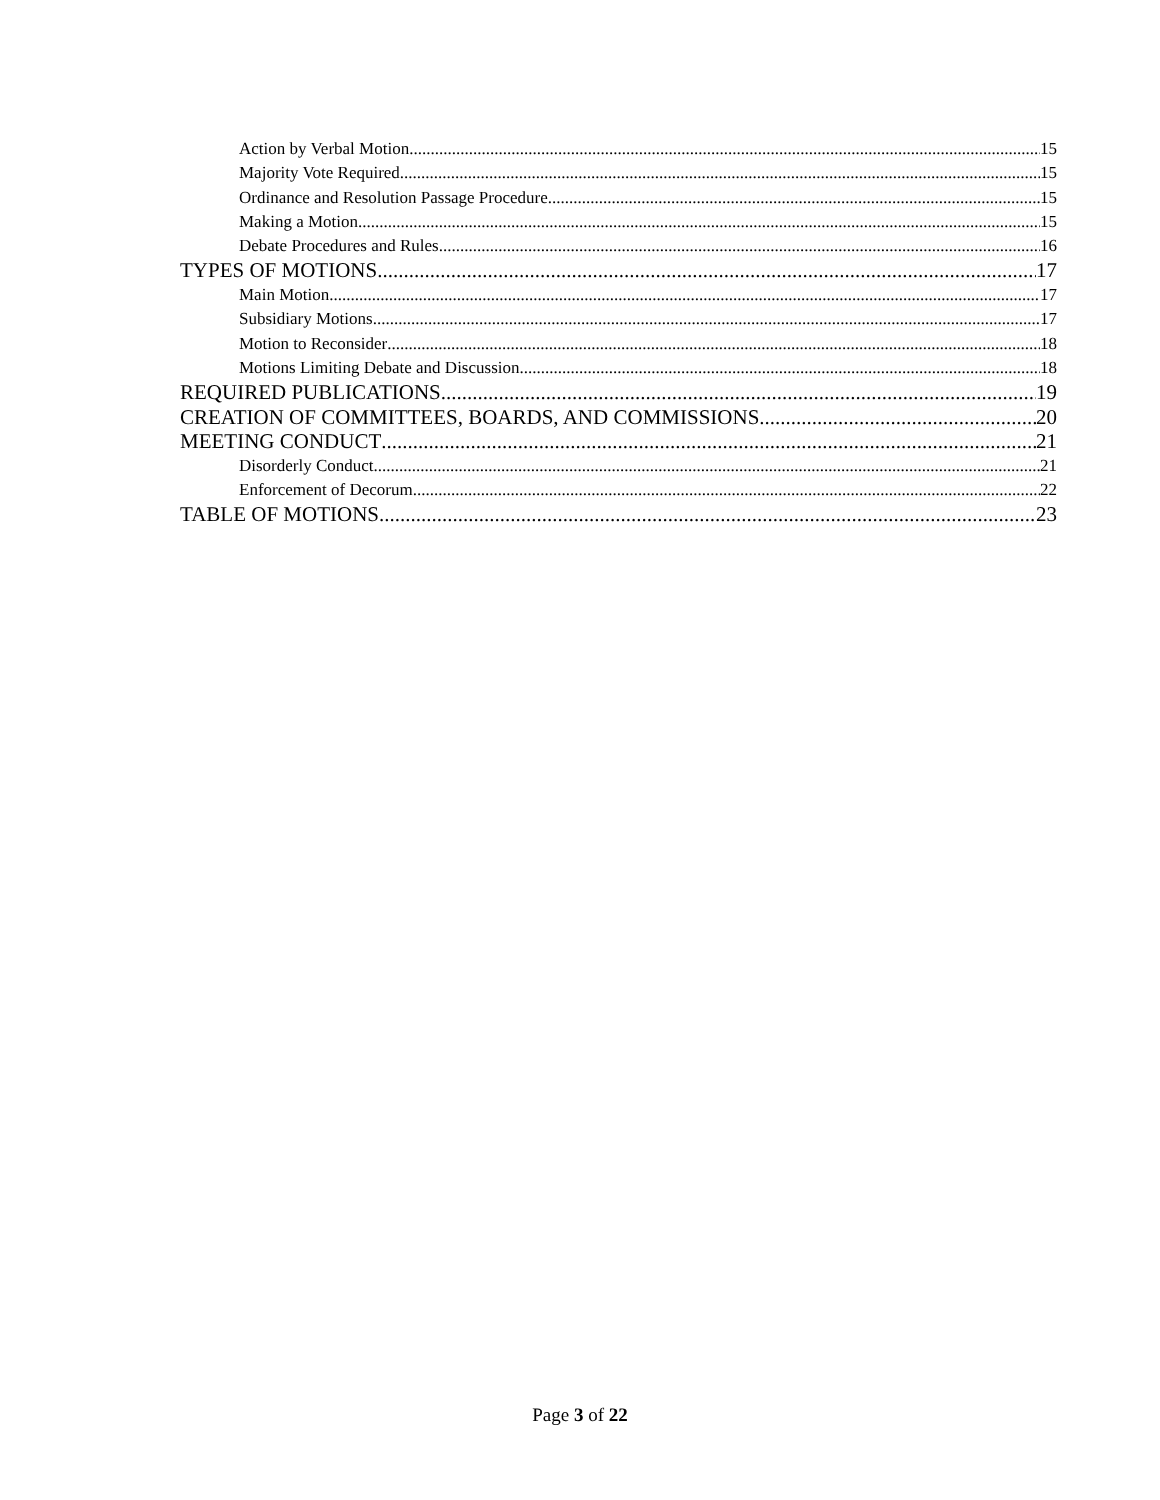Action by Verbal Motion 15
Majority Vote Required 15
Ordinance and Resolution Passage Procedure 15
Making a Motion 15
Debate Procedures and Rules 16
TYPES OF MOTIONS 17
Main Motion 17
Subsidiary Motions 17
Motion to Reconsider 18
Motions Limiting Debate and Discussion 18
REQUIRED PUBLICATIONS 19
CREATION OF COMMITTEES, BOARDS, AND COMMISSIONS 20
MEETING CONDUCT 21
Disorderly Conduct 21
Enforcement of Decorum 22
TABLE OF MOTIONS 23
Page 3 of 22